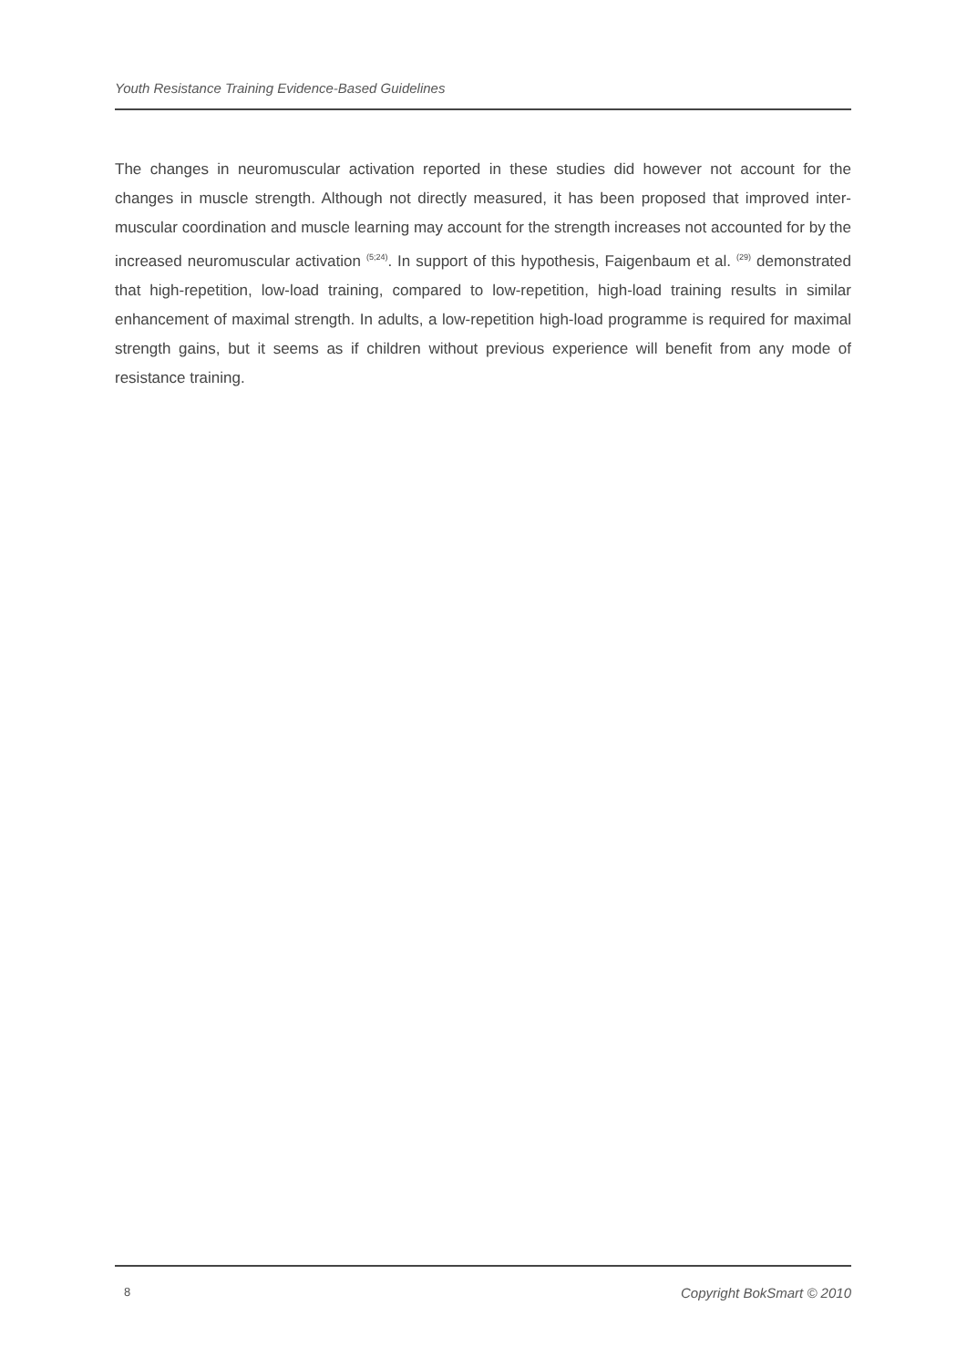Youth Resistance Training Evidence-Based Guidelines
The changes in neuromuscular activation reported in these studies did however not account for the changes in muscle strength. Although not directly measured, it has been proposed that improved inter-muscular coordination and muscle learning may account for the strength increases not accounted for by the increased neuromuscular activation <sup>(5;24)</sup>. In support of this hypothesis, Faigenbaum et al. <sup>(29)</sup> demonstrated that high-repetition, low-load training, compared to low-repetition, high-load training results in similar enhancement of maximal strength. In adults, a low-repetition high-load programme is required for maximal strength gains, but it seems as if children without previous experience will benefit from any mode of resistance training.
8 Copyright BokSmart © 2010